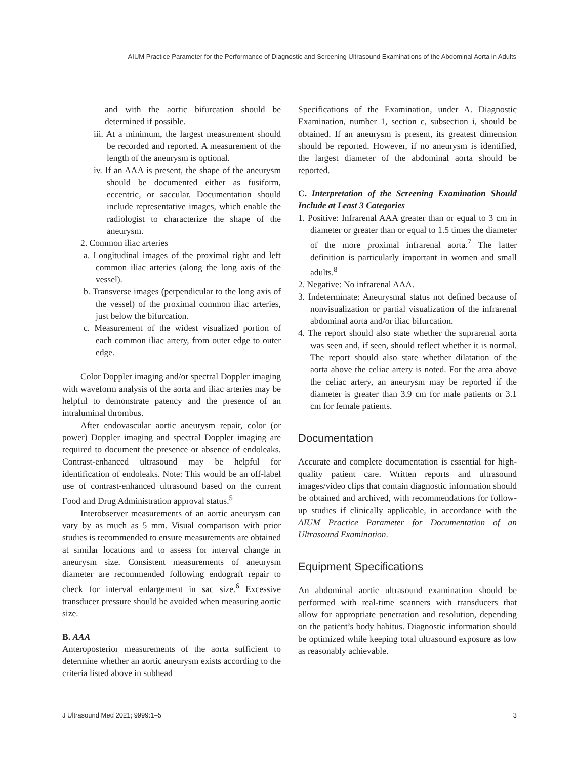AIUM Practice Parameter for the Performance of Diagnostic and Screening Ultrasound Examinations of the Abdominal Aorta in Adults
and with the aortic bifurcation should be determined if possible.
iii. At a minimum, the largest measurement should be recorded and reported. A measurement of the length of the aneurysm is optional.
iv. If an AAA is present, the shape of the aneurysm should be documented either as fusiform, eccentric, or saccular. Documentation should include representative images, which enable the radiologist to characterize the shape of the aneurysm.
2. Common iliac arteries
a. Longitudinal images of the proximal right and left common iliac arteries (along the long axis of the vessel).
b. Transverse images (perpendicular to the long axis of the vessel) of the proximal common iliac arteries, just below the bifurcation.
c. Measurement of the widest visualized portion of each common iliac artery, from outer edge to outer edge.
Color Doppler imaging and/or spectral Doppler imaging with waveform analysis of the aorta and iliac arteries may be helpful to demonstrate patency and the presence of an intraluminal thrombus.
After endovascular aortic aneurysm repair, color (or power) Doppler imaging and spectral Doppler imaging are required to document the presence or absence of endoleaks. Contrast-enhanced ultrasound may be helpful for identification of endoleaks. Note: This would be an off-label use of contrast-enhanced ultrasound based on the current Food and Drug Administration approval status.<sup>5</sup>
Interobserver measurements of an aortic aneurysm can vary by as much as 5 mm. Visual comparison with prior studies is recommended to ensure measurements are obtained at similar locations and to assess for interval change in aneurysm size. Consistent measurements of aneurysm diameter are recommended following endograft repair to check for interval enlargement in sac size.<sup>6</sup> Excessive transducer pressure should be avoided when measuring aortic size.
B. AAA
Anteroposterior measurements of the aorta sufficient to determine whether an aortic aneurysm exists according to the criteria listed above in subhead
Specifications of the Examination, under A. Diagnostic Examination, number 1, section c, subsection i, should be obtained. If an aneurysm is present, its greatest dimension should be reported. However, if no aneurysm is identified, the largest diameter of the abdominal aorta should be reported.
C. Interpretation of the Screening Examination Should Include at Least 3 Categories
1. Positive: Infrarenal AAA greater than or equal to 3 cm in diameter or greater than or equal to 1.5 times the diameter of the more proximal infrarenal aorta.<sup>7</sup> The latter definition is particularly important in women and small adults.<sup>8</sup>
2. Negative: No infrarenal AAA.
3. Indeterminate: Aneurysmal status not defined because of nonvisualization or partial visualization of the infrarenal abdominal aorta and/or iliac bifurcation.
4. The report should also state whether the suprarenal aorta was seen and, if seen, should reflect whether it is normal. The report should also state whether dilatation of the aorta above the celiac artery is noted. For the area above the celiac artery, an aneurysm may be reported if the diameter is greater than 3.9 cm for male patients or 3.1 cm for female patients.
Documentation
Accurate and complete documentation is essential for high-quality patient care. Written reports and ultrasound images/video clips that contain diagnostic information should be obtained and archived, with recommendations for follow-up studies if clinically applicable, in accordance with the AIUM Practice Parameter for Documentation of an Ultrasound Examination.
Equipment Specifications
An abdominal aortic ultrasound examination should be performed with real-time scanners with transducers that allow for appropriate penetration and resolution, depending on the patient’s body habitus. Diagnostic information should be optimized while keeping total ultrasound exposure as low as reasonably achievable.
J Ultrasound Med 2021; 9999:1–5 3